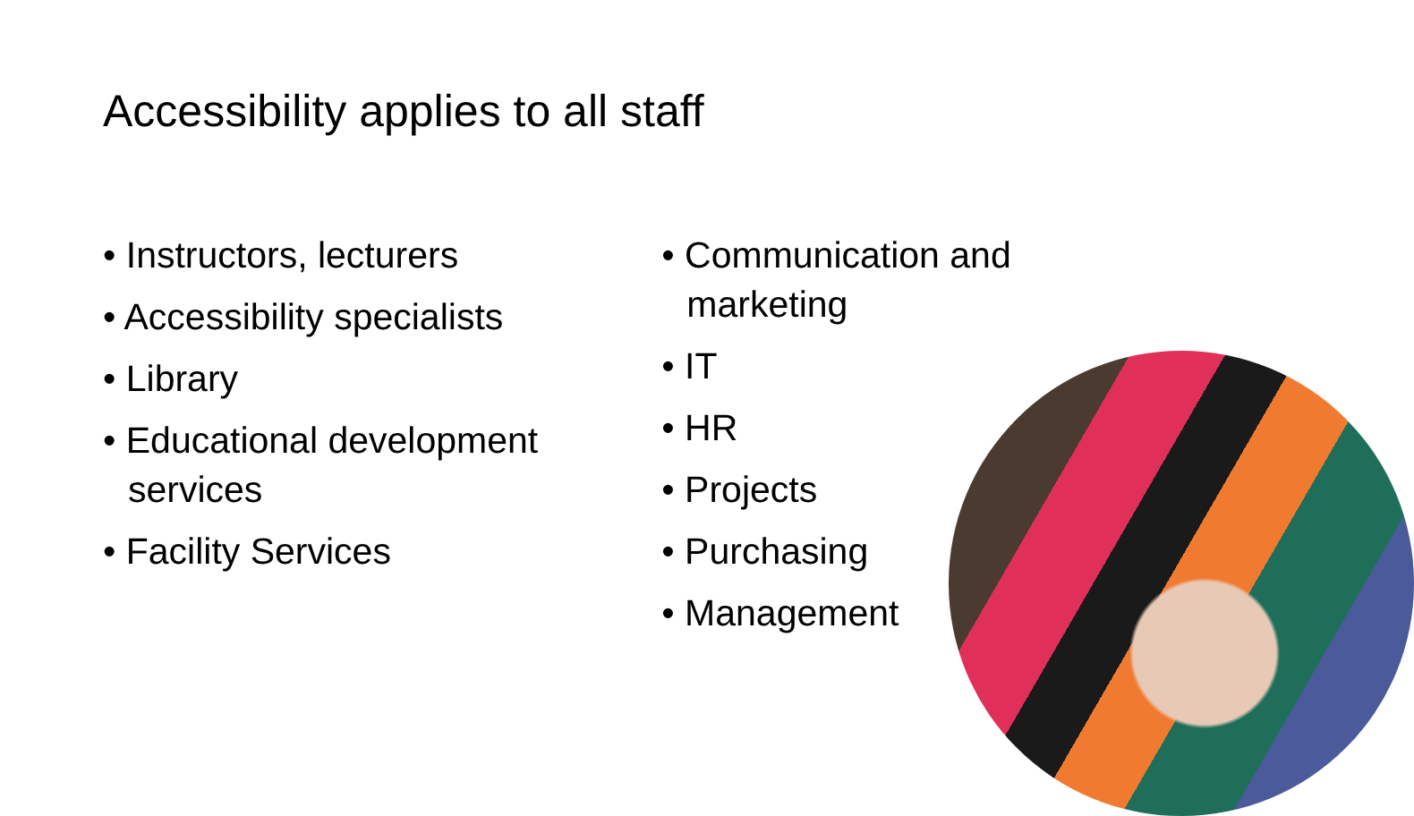Accessibility applies to all staff
• Instructors, lecturers
• Accessibility specialists
• Library
• Educational development services
• Facility Services
• Communication and marketing
• IT
• HR
• Projects
• Purchasing
• Management